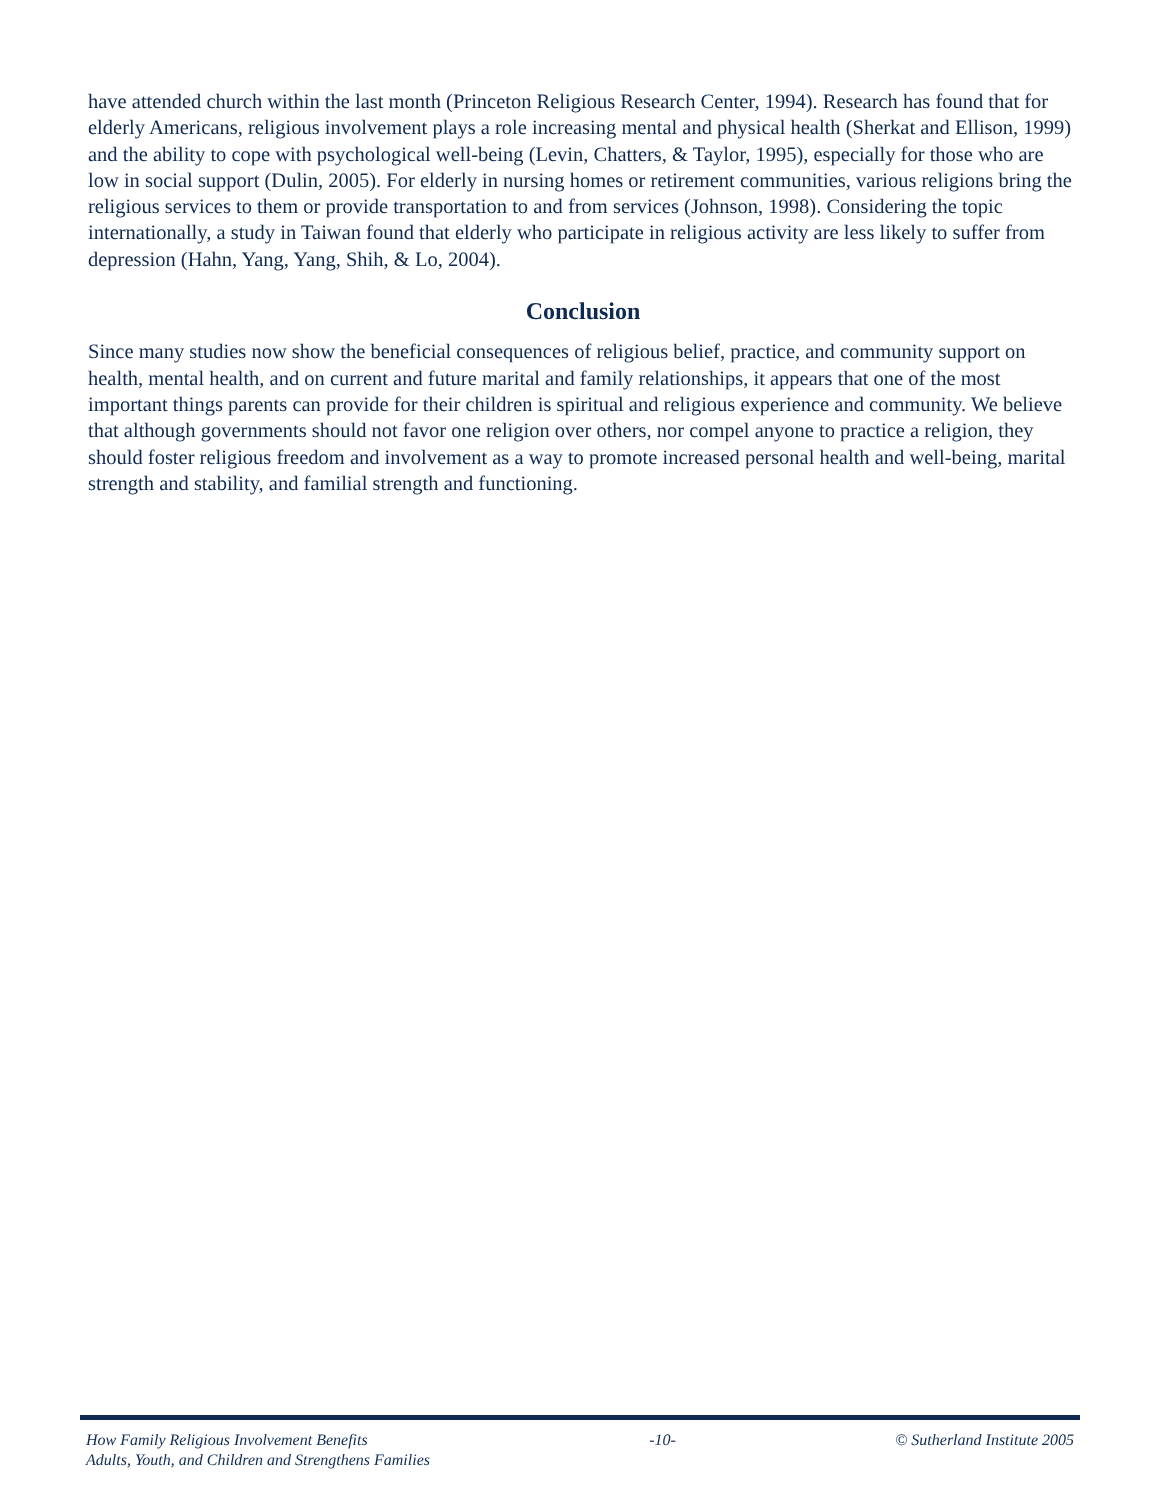have attended church within the last month (Princeton Religious Research Center, 1994). Research has found that for elderly Americans, religious involvement plays a role increasing mental and physical health (Sherkat and Ellison, 1999) and the ability to cope with psychological well-being (Levin, Chatters, & Taylor, 1995), especially for those who are low in social support (Dulin, 2005). For elderly in nursing homes or retirement communities, various religions bring the religious services to them or provide transportation to and from services (Johnson, 1998). Considering the topic internationally, a study in Taiwan found that elderly who participate in religious activity are less likely to suffer from depression (Hahn, Yang, Yang, Shih, & Lo, 2004).
Conclusion
Since many studies now show the beneficial consequences of religious belief, practice, and community support on health, mental health, and on current and future marital and family relationships, it appears that one of the most important things parents can provide for their children is spiritual and religious experience and community. We believe that although governments should not favor one religion over others, nor compel anyone to practice a religion, they should foster religious freedom and involvement as a way to promote increased personal health and well-being, marital strength and stability, and familial strength and functioning.
How Family Religious Involvement Benefits
Adults, Youth, and Children and Strengthens Families
-10- © Sutherland Institute 2005